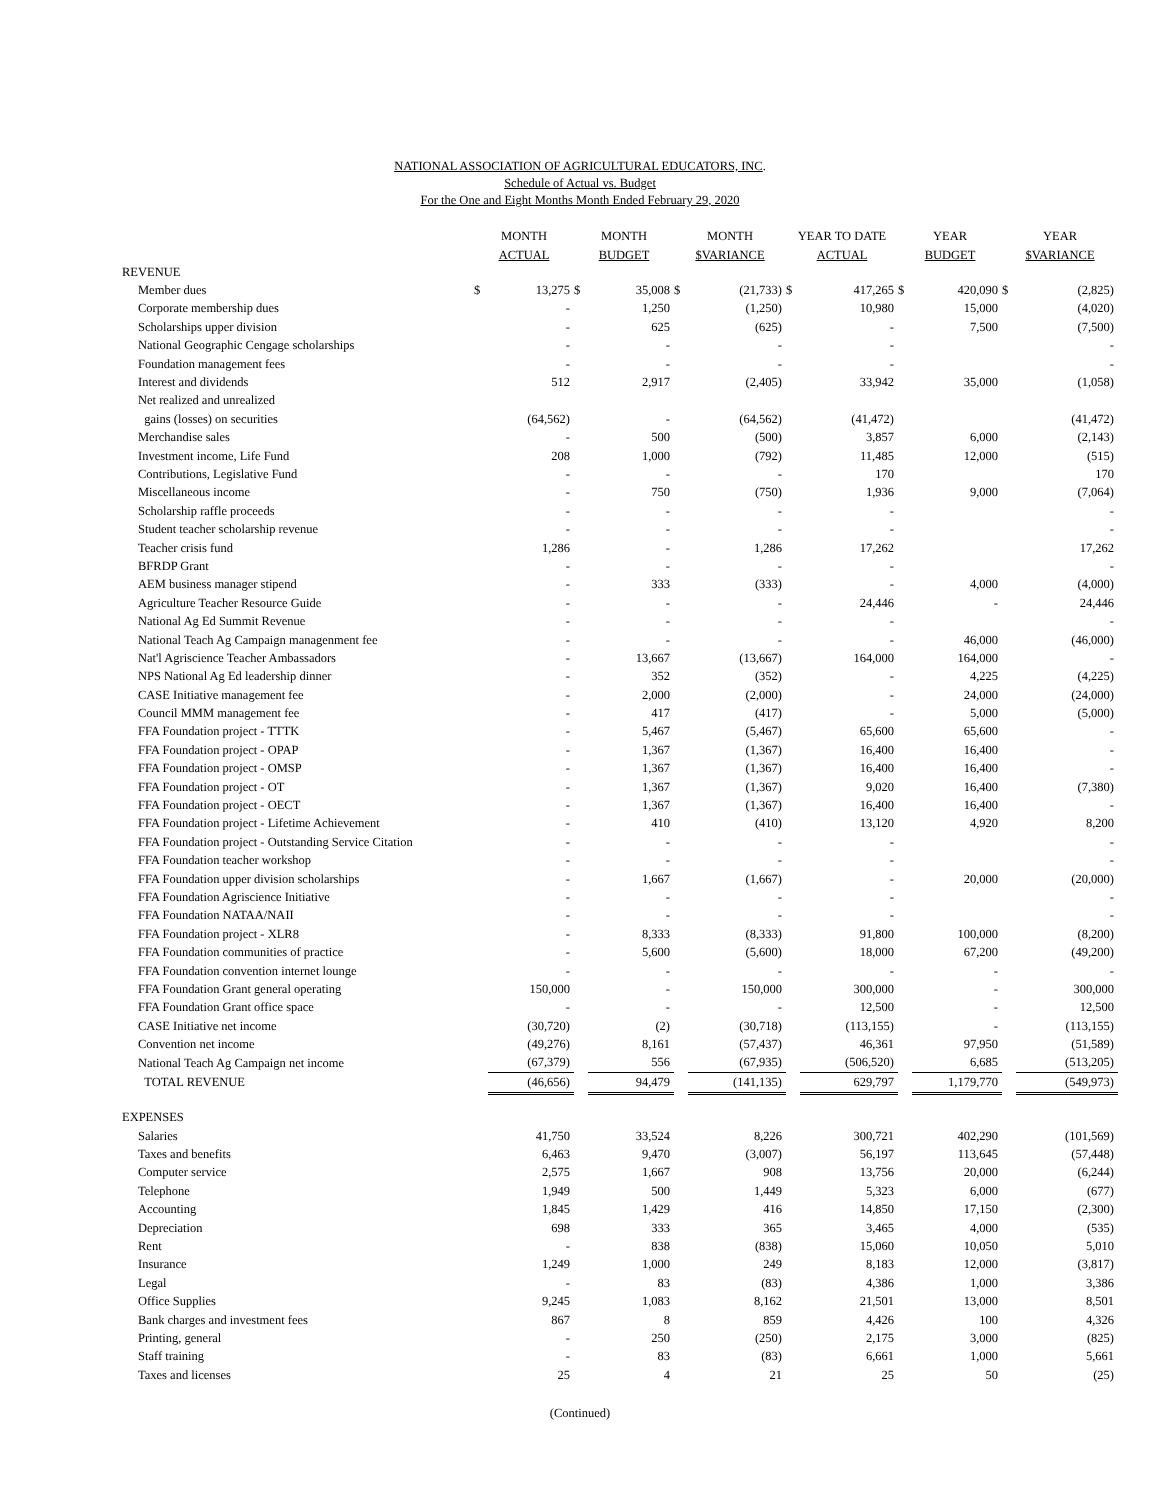NATIONAL ASSOCIATION OF AGRICULTURAL EDUCATORS, INC.
Schedule of Actual vs. Budget
For the One and Eight Months Month Ended February 29, 2020
| | MONTH ACTUAL | | MONTH BUDGET | | MONTH $VARIANCE | | YEAR TO DATE ACTUAL | | YEAR BUDGET | | YEAR $VARIANCE | |
| --- | --- | --- | --- | --- | --- | --- | --- | --- | --- | --- | --- | --- |
| REVENUE | | | | | | | | | | | | |
| Member dues | $ | 13,275 | $ | 35,008 | $ | (21,733) | $ | 417,265 | $ | 420,090 | $ | (2,825) |
| Corporate membership dues | | - | | 1,250 | | (1,250) | | 10,980 | | 15,000 | | (4,020) |
| Scholarships upper division | | - | | 625 | | (625) | | - | | 7,500 | | (7,500) |
| National Geographic Cengage scholarships | | - | | - | | - | | - | | | | - |
| Foundation management fees | | - | | - | | - | | - | | | | - |
| Interest and dividends | | 512 | | 2,917 | | (2,405) | | 33,942 | | 35,000 | | (1,058) |
| Net realized and unrealized | | | | | | | | | | | | |
| gains (losses) on securities | | (64,562) | | - | | (64,562) | | (41,472) | | | | (41,472) |
| Merchandise sales | | - | | 500 | | (500) | | 3,857 | | 6,000 | | (2,143) |
| Investment income, Life Fund | | 208 | | 1,000 | | (792) | | 11,485 | | 12,000 | | (515) |
| Contributions, Legislative Fund | | - | | - | | - | | 170 | | | | 170 |
| Miscellaneous income | | - | | 750 | | (750) | | 1,936 | | 9,000 | | (7,064) |
| Scholarship raffle proceeds | | - | | - | | - | | - | | | | - |
| Student teacher scholarship revenue | | - | | - | | - | | - | | | | - |
| Teacher crisis fund | | 1,286 | | - | | 1,286 | | 17,262 | | | | 17,262 |
| BFRDP Grant | | - | | - | | - | | - | | | | - |
| AEM business manager stipend | | - | | 333 | | (333) | | - | | 4,000 | | (4,000) |
| Agriculture Teacher Resource Guide | | - | | - | | - | | 24,446 | | - | | 24,446 |
| National Ag Ed Summit Revenue | | - | | - | | - | | - | | | | - |
| National Teach Ag Campaign managenment fee | | - | | - | | - | | - | | 46,000 | | (46,000) |
| Nat'l Agriscience Teacher Ambassadors | | - | | 13,667 | | (13,667) | | 164,000 | | 164,000 | | - |
| NPS National Ag Ed leadership dinner | | - | | 352 | | (352) | | - | | 4,225 | | (4,225) |
| CASE Initiative management fee | | - | | 2,000 | | (2,000) | | - | | 24,000 | | (24,000) |
| Council MMM management fee | | - | | 417 | | (417) | | - | | 5,000 | | (5,000) |
| FFA Foundation project - TTTK | | - | | 5,467 | | (5,467) | | 65,600 | | 65,600 | | - |
| FFA Foundation project - OPAP | | - | | 1,367 | | (1,367) | | 16,400 | | 16,400 | | - |
| FFA Foundation project - OMSP | | - | | 1,367 | | (1,367) | | 16,400 | | 16,400 | | - |
| FFA Foundation project - OT | | - | | 1,367 | | (1,367) | | 9,020 | | 16,400 | | (7,380) |
| FFA Foundation project - OECT | | - | | 1,367 | | (1,367) | | 16,400 | | 16,400 | | - |
| FFA Foundation project - Lifetime Achievement | | - | | 410 | | (410) | | 13,120 | | 4,920 | | 8,200 |
| FFA Foundation project - Outstanding Service Citation | | - | | - | | - | | - | | | | - |
| FFA Foundation teacher workshop | | - | | - | | - | | - | | | | - |
| FFA Foundation upper division scholarships | | - | | 1,667 | | (1,667) | | - | | 20,000 | | (20,000) |
| FFA Foundation Agriscience Initiative | | - | | - | | - | | - | | | | - |
| FFA Foundation NATAA/NAII | | - | | - | | - | | - | | | | - |
| FFA Foundation project - XLR8 | | - | | 8,333 | | (8,333) | | 91,800 | | 100,000 | | (8,200) |
| FFA Foundation communities of practice | | - | | 5,600 | | (5,600) | | 18,000 | | 67,200 | | (49,200) |
| FFA Foundation convention internet lounge | | - | | - | | - | | - | | - | | - |
| FFA Foundation Grant general operating | | 150,000 | | - | | 150,000 | | 300,000 | | - | | 300,000 |
| FFA Foundation Grant office space | | - | | - | | - | | 12,500 | | - | | 12,500 |
| CASE Initiative net income | | (30,720) | | (2) | | (30,718) | | (113,155) | | - | | (113,155) |
| Convention net income | | (49,276) | | 8,161 | | (57,437) | | 46,361 | | 97,950 | | (51,589) |
| National Teach Ag Campaign net income | | (67,379) | | 556 | | (67,935) | | (506,520) | | 6,685 | | (513,205) |
| TOTAL REVENUE | | (46,656) | | 94,479 | | (141,135) | | 629,797 | | 1,179,770 | | (549,973) |
| EXPENSES | | | | | | | | | | | | |
| Salaries | | 41,750 | | 33,524 | | 8,226 | | 300,721 | | 402,290 | | (101,569) |
| Taxes and benefits | | 6,463 | | 9,470 | | (3,007) | | 56,197 | | 113,645 | | (57,448) |
| Computer service | | 2,575 | | 1,667 | | 908 | | 13,756 | | 20,000 | | (6,244) |
| Telephone | | 1,949 | | 500 | | 1,449 | | 5,323 | | 6,000 | | (677) |
| Accounting | | 1,845 | | 1,429 | | 416 | | 14,850 | | 17,150 | | (2,300) |
| Depreciation | | 698 | | 333 | | 365 | | 3,465 | | 4,000 | | (535) |
| Rent | | - | | 838 | | (838) | | 15,060 | | 10,050 | | 5,010 |
| Insurance | | 1,249 | | 1,000 | | 249 | | 8,183 | | 12,000 | | (3,817) |
| Legal | | - | | 83 | | (83) | | 4,386 | | 1,000 | | 3,386 |
| Office Supplies | | 9,245 | | 1,083 | | 8,162 | | 21,501 | | 13,000 | | 8,501 |
| Bank charges and investment fees | | 867 | | 8 | | 859 | | 4,426 | | 100 | | 4,326 |
| Printing, general | | - | | 250 | | (250) | | 2,175 | | 3,000 | | (825) |
| Staff training | | - | | 83 | | (83) | | 6,661 | | 1,000 | | 5,661 |
| Taxes and licenses | | 25 | | 4 | | 21 | | 25 | | 50 | | (25) |
(Continued)